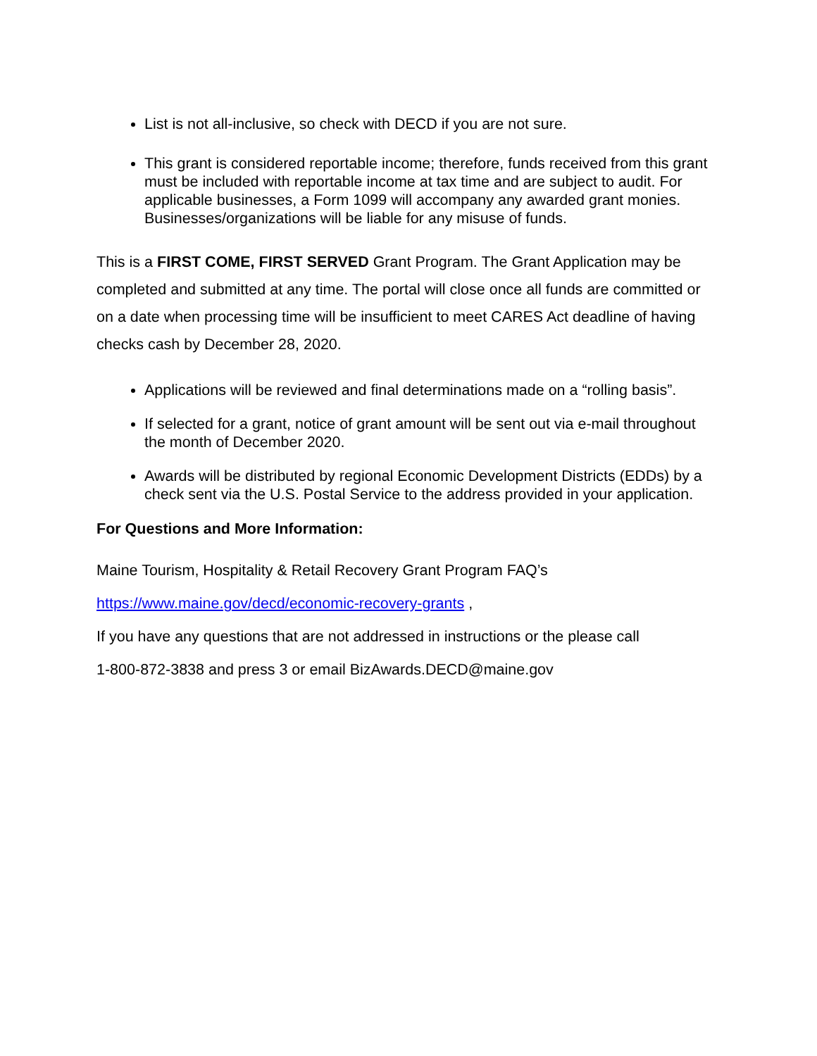List is not all-inclusive, so check with DECD if you are not sure.
This grant is considered reportable income; therefore, funds received from this grant must be included with reportable income at tax time and are subject to audit. For applicable businesses, a Form 1099 will accompany any awarded grant monies. Businesses/organizations will be liable for any misuse of funds.
This is a FIRST COME, FIRST SERVED Grant Program. The Grant Application may be completed and submitted at any time. The portal will close once all funds are committed or on a date when processing time will be insufficient to meet CARES Act deadline of having checks cash by December 28, 2020.
Applications will be reviewed and final determinations made on a “rolling basis”.
If selected for a grant, notice of grant amount will be sent out via e-mail throughout the month of December 2020.
Awards will be distributed by regional Economic Development Districts (EDDs) by a check sent via the U.S. Postal Service to the address provided in your application.
For Questions and More Information:
Maine Tourism, Hospitality & Retail Recovery Grant Program FAQ’s
https://www.maine.gov/decd/economic-recovery-grants ,
If you have any questions that are not addressed in instructions or the please call
1-800-872-3838 and press 3 or email BizAwards.DECD@maine.gov